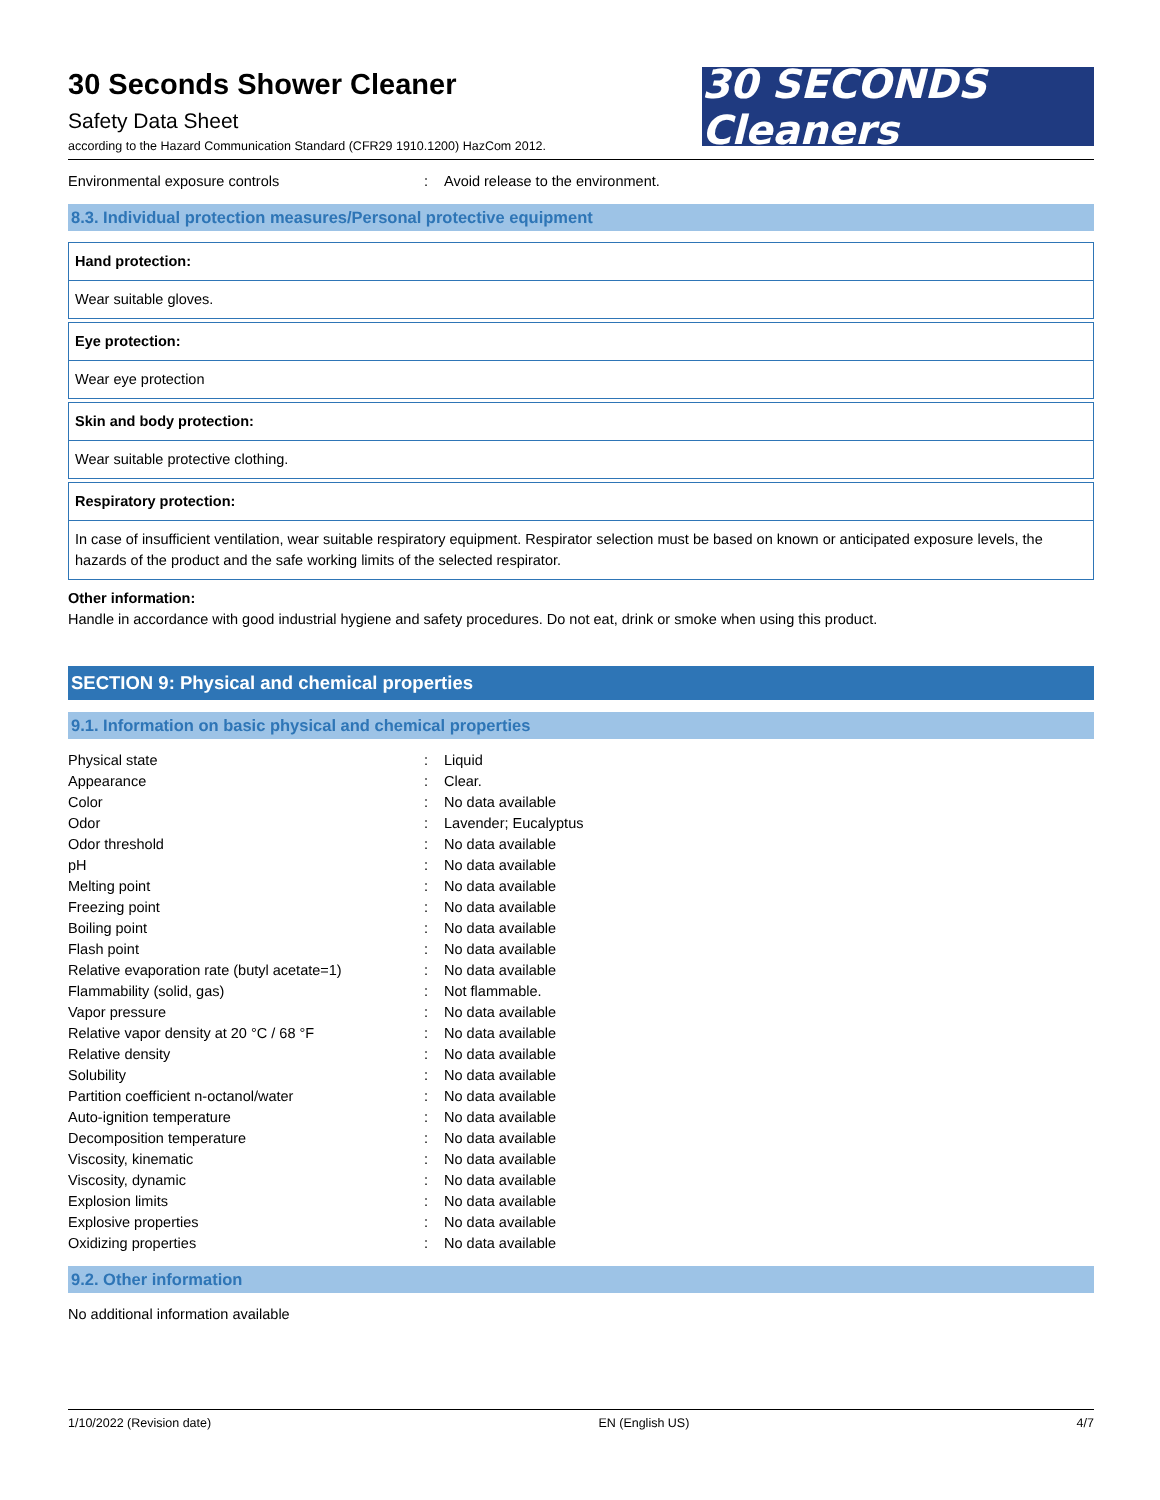30 Seconds Shower Cleaner
Safety Data Sheet
according to the Hazard Communication Standard (CFR29 1910.1200) HazCom 2012.
30 SECONDS Cleaners
Environmental exposure controls: Avoid release to the environment.
8.3. Individual protection measures/Personal protective equipment
| Hand protection: |
| Wear suitable gloves. |
| Eye protection: |
| Wear eye protection |
| Skin and body protection: |
| Wear suitable protective clothing. |
| Respiratory protection: |
| In case of insufficient ventilation, wear suitable respiratory equipment. Respirator selection must be based on known or anticipated exposure levels, the hazards of the product and the safe working limits of the selected respirator. |
Other information:
Handle in accordance with good industrial hygiene and safety procedures. Do not eat, drink or smoke when using this product.
SECTION 9: Physical and chemical properties
9.1. Information on basic physical and chemical properties
Physical state: Liquid
Appearance: Clear.
Color: No data available
Odor: Lavender; Eucalyptus
Odor threshold: No data available
pH: No data available
Melting point: No data available
Freezing point: No data available
Boiling point: No data available
Flash point: No data available
Relative evaporation rate (butyl acetate=1): No data available
Flammability (solid, gas): Not flammable.
Vapor pressure: No data available
Relative vapor density at 20 °C / 68 °F: No data available
Relative density: No data available
Solubility: No data available
Partition coefficient n-octanol/water: No data available
Auto-ignition temperature: No data available
Decomposition temperature: No data available
Viscosity, kinematic: No data available
Viscosity, dynamic: No data available
Explosion limits: No data available
Explosive properties: No data available
Oxidizing properties: No data available
9.2. Other information
No additional information available
1/10/2022 (Revision date) EN (English US) 4/7